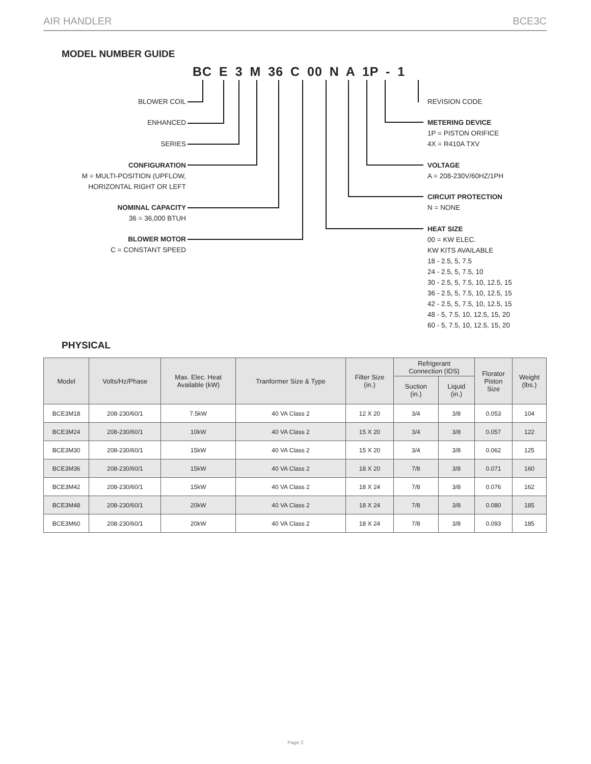AIR HANDLER BCE3C
MODEL NUMBER GUIDE
BC E 3 M 36 C 00 N A 1P - 1
BLOWER COIL
ENHANCED
SERIES
CONFIGURATION
M = MULTI-POSITION (UPFLOW,
HORIZONTAL RIGHT OR LEFT
NOMINAL CAPACITY
36 = 36,000 BTUH
BLOWER MOTOR
C = CONSTANT SPEED
REVISION CODE
METERING DEVICE
1P = PISTON ORIFICE
4X = R410A TXV
VOLTAGE
A = 208-230V/60HZ/1PH
CIRCUIT PROTECTION
N = NONE
HEAT SIZE
00 = KW ELEC.
KW KITS AVAILABLE
18 - 2.5, 5, 7.5
24 - 2.5, 5, 7.5, 10
30 - 2.5, 5, 7.5, 10, 12.5, 15
36 - 2.5, 5, 7.5, 10, 12.5, 15
42 - 2.5, 5, 7.5, 10, 12.5, 15
48 - 5, 7.5, 10, 12.5, 15, 20
60 - 5, 7.5, 10, 12.5, 15, 20
PHYSICAL
| Model | Volts/Hz/Phase | Max. Elec. Heat Available (kW) | Tranformer Size & Type | Filter Size (in.) | Refrigerant Connection (IDS) | | Florator Piston Size | Weight (lbs.) |
| --- | --- | --- | --- | --- | --- | --- | --- | --- |
| | | | | | Suction (in.) | Liquid (in.) | | |
| BCE3M18 | 208-230/60/1 | 7.5kW | 40 VA Class 2 | 12 X 20 | 3/4 | 3/8 | 0.053 | 104 |
| BCE3M24 | 208-230/60/1 | 10kW | 40 VA Class 2 | 15 X 20 | 3/4 | 3/8 | 0.057 | 122 |
| BCE3M30 | 208-230/60/1 | 15kW | 40 VA Class 2 | 15 X 20 | 3/4 | 3/8 | 0.062 | 125 |
| BCE3M36 | 208-230/60/1 | 15kW | 40 VA Class 2 | 18 X 20 | 7/8 | 3/8 | 0.071 | 160 |
| BCE3M42 | 208-230/60/1 | 15kW | 40 VA Class 2 | 18 X 24 | 7/8 | 3/8 | 0.076 | 162 |
| BCE3M48 | 208-230/60/1 | 20kW | 40 VA Class 2 | 18 X 24 | 7/8 | 3/8 | 0.080 | 185 |
| BCE3M60 | 208-230/60/1 | 20kW | 40 VA Class 2 | 18 X 24 | 7/8 | 3/8 | 0.093 | 185 |
Page 2